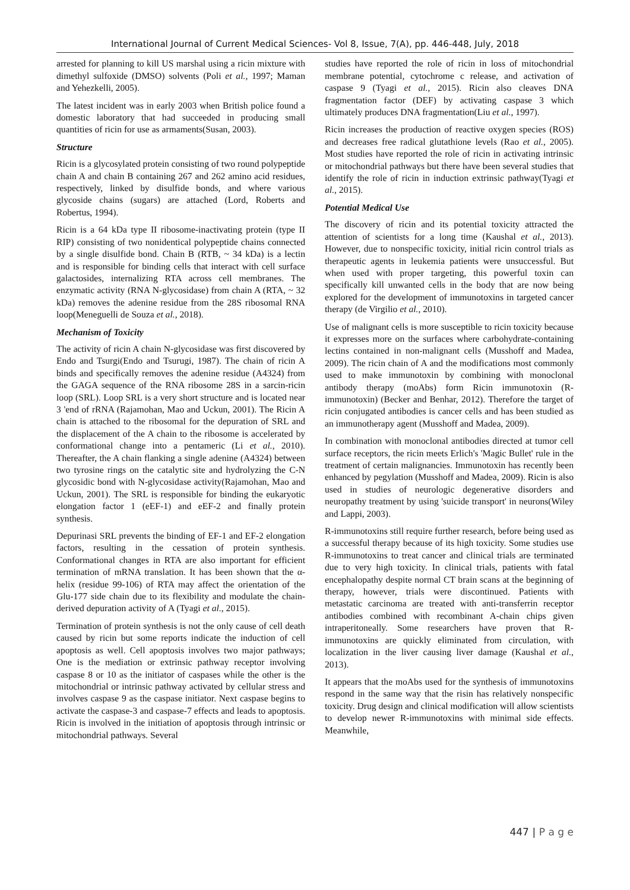International Journal of Current Medical Sciences- Vol 8, Issue, 7(A), pp. 446-448, July, 2018
arrested for planning to kill US marshal using a ricin mixture with dimethyl sulfoxide (DMSO) solvents (Poli et al., 1997; Maman and Yehezkelli, 2005).
The latest incident was in early 2003 when British police found a domestic laboratory that had succeeded in producing small quantities of ricin for use as armaments(Susan, 2003).
Structure
Ricin is a glycosylated protein consisting of two round polypeptide chain A and chain B containing 267 and 262 amino acid residues, respectively, linked by disulfide bonds, and where various glycoside chains (sugars) are attached (Lord, Roberts and Robertus, 1994).
Ricin is a 64 kDa type II ribosome-inactivating protein (type II RIP) consisting of two nonidentical polypeptide chains connected by a single disulfide bond. Chain B (RTB, ~ 34 kDa) is a lectin and is responsible for binding cells that interact with cell surface galactosides, internalizing RTA across cell membranes. The enzymatic activity (RNA N-glycosidase) from chain A (RTA, ~ 32 kDa) removes the adenine residue from the 28S ribosomal RNA loop(Meneguelli de Souza et al., 2018).
Mechanism of Toxicity
The activity of ricin A chain N-glycosidase was first discovered by Endo and Tsurgi(Endo and Tsurugi, 1987). The chain of ricin A binds and specifically removes the adenine residue (A4324) from the GAGA sequence of the RNA ribosome 28S in a sarcin-ricin loop (SRL). Loop SRL is a very short structure and is located near 3 'end of rRNA (Rajamohan, Mao and Uckun, 2001). The Ricin A chain is attached to the ribosomal for the depuration of SRL and the displacement of the A chain to the ribosome is accelerated by conformational change into a pentameric (Li et al., 2010). Thereafter, the A chain flanking a single adenine (A4324) between two tyrosine rings on the catalytic site and hydrolyzing the C-N glycosidic bond with N-glycosidase activity(Rajamohan, Mao and Uckun, 2001). The SRL is responsible for binding the eukaryotic elongation factor 1 (eEF-1) and eEF-2 and finally protein synthesis.
Depurinasi SRL prevents the binding of EF-1 and EF-2 elongation factors, resulting in the cessation of protein synthesis. Conformational changes in RTA are also important for efficient termination of mRNA translation. It has been shown that the α-helix (residue 99-106) of RTA may affect the orientation of the Glu-177 side chain due to its flexibility and modulate the chain-derived depuration activity of A (Tyagi et al., 2015).
Termination of protein synthesis is not the only cause of cell death caused by ricin but some reports indicate the induction of cell apoptosis as well. Cell apoptosis involves two major pathways; One is the mediation or extrinsic pathway receptor involving caspase 8 or 10 as the initiator of caspases while the other is the mitochondrial or intrinsic pathway activated by cellular stress and involves caspase 9 as the caspase initiator. Next caspase begins to activate the caspase-3 and caspase-7 effects and leads to apoptosis. Ricin is involved in the initiation of apoptosis through intrinsic or mitochondrial pathways. Several
studies have reported the role of ricin in loss of mitochondrial membrane potential, cytochrome c release, and activation of caspase 9 (Tyagi et al., 2015). Ricin also cleaves DNA fragmentation factor (DEF) by activating caspase 3 which ultimately produces DNA fragmentation(Liu et al., 1997).
Ricin increases the production of reactive oxygen species (ROS) and decreases free radical glutathione levels (Rao et al., 2005). Most studies have reported the role of ricin in activating intrinsic or mitochondrial pathways but there have been several studies that identify the role of ricin in induction extrinsic pathway(Tyagi et al., 2015).
Potential Medical Use
The discovery of ricin and its potential toxicity attracted the attention of scientists for a long time (Kaushal et al., 2013). However, due to nonspecific toxicity, initial ricin control trials as therapeutic agents in leukemia patients were unsuccessful. But when used with proper targeting, this powerful toxin can specifically kill unwanted cells in the body that are now being explored for the development of immunotoxins in targeted cancer therapy (de Virgilio et al., 2010).
Use of malignant cells is more susceptible to ricin toxicity because it expresses more on the surfaces where carbohydrate-containing lectins contained in non-malignant cells (Musshoff and Madea, 2009). The ricin chain of A and the modifications most commonly used to make immunotoxin by combining with monoclonal antibody therapy (moAbs) form Ricin immunotoxin (R-immunotoxin) (Becker and Benhar, 2012). Therefore the target of ricin conjugated antibodies is cancer cells and has been studied as an immunotherapy agent (Musshoff and Madea, 2009).
In combination with monoclonal antibodies directed at tumor cell surface receptors, the ricin meets Erlich's 'Magic Bullet' rule in the treatment of certain malignancies. Immunotoxin has recently been enhanced by pegylation (Musshoff and Madea, 2009). Ricin is also used in studies of neurologic degenerative disorders and neuropathy treatment by using 'suicide transport' in neurons(Wiley and Lappi, 2003).
R-immunotoxins still require further research, before being used as a successful therapy because of its high toxicity. Some studies use R-immunotoxins to treat cancer and clinical trials are terminated due to very high toxicity. In clinical trials, patients with fatal encephalopathy despite normal CT brain scans at the beginning of therapy, however, trials were discontinued. Patients with metastatic carcinoma are treated with anti-transferrin receptor antibodies combined with recombinant A-chain chips given intraperitoneally. Some researchers have proven that R-immunotoxins are quickly eliminated from circulation, with localization in the liver causing liver damage (Kaushal et al., 2013).
It appears that the moAbs used for the synthesis of immunotoxins respond in the same way that the risin has relatively nonspecific toxicity. Drug design and clinical modification will allow scientists to develop newer R-immunotoxins with minimal side effects. Meanwhile,
447 | P a g e